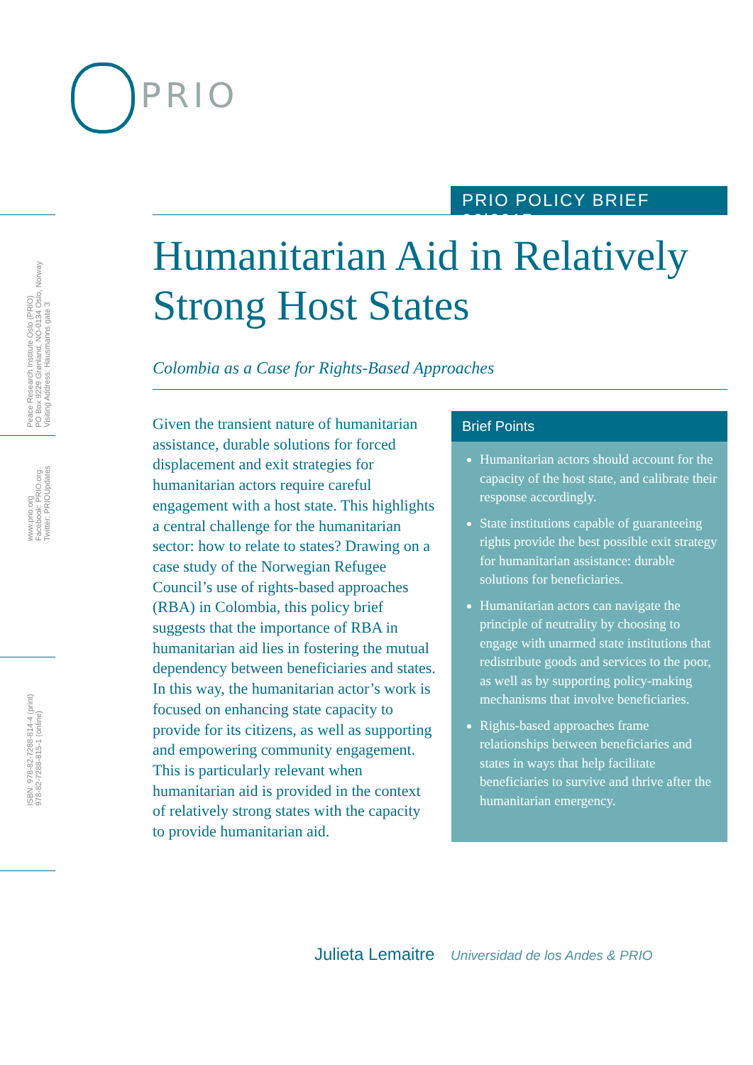PRIO
Peace Research Institute Oslo (PRIO)
PO Box 9229 Grønland, NO-0134 Oslo, Norway
Visiting Address: Hausmanns gate 3
www.prio.org
Facebook: PRIO.org
Twitter: PRIOUpdates
ISBN: 978-82-7288-814-4 (print)
978-82-7288-815-1 (online)
PRIO POLICY BRIEF 06|2017
Humanitarian Aid in Relatively Strong Host States
Colombia as a Case for Rights-Based Approaches
Given the transient nature of humanitarian assistance, durable solutions for forced displacement and exit strategies for humanitarian actors require careful engagement with a host state. This highlights a central challenge for the humanitarian sector: how to relate to states? Drawing on a case study of the Norwegian Refugee Council’s use of rights-based approaches (RBA) in Colombia, this policy brief suggests that the importance of RBA in humanitarian aid lies in fostering the mutual dependency between beneficiaries and states. In this way, the humanitarian actor’s work is focused on enhancing state capacity to provide for its citizens, as well as supporting and empowering community engagement. This is particularly relevant when humanitarian aid is provided in the context of relatively strong states with the capacity to provide humanitarian aid.
Brief Points
Humanitarian actors should account for the capacity of the host state, and calibrate their response accordingly.
State institutions capable of guaranteeing rights provide the best possible exit strategy for humanitarian assistance: durable solutions for beneficiaries.
Humanitarian actors can navigate the principle of neutrality by choosing to engage with unarmed state institutions that redistribute goods and services to the poor, as well as by supporting policy-making mechanisms that involve beneficiaries.
Rights-based approaches frame relationships between beneficiaries and states in ways that help facilitate beneficiaries to survive and thrive after the humanitarian emergency.
Julieta Lemaitre Universidad de los Andes & PRIO